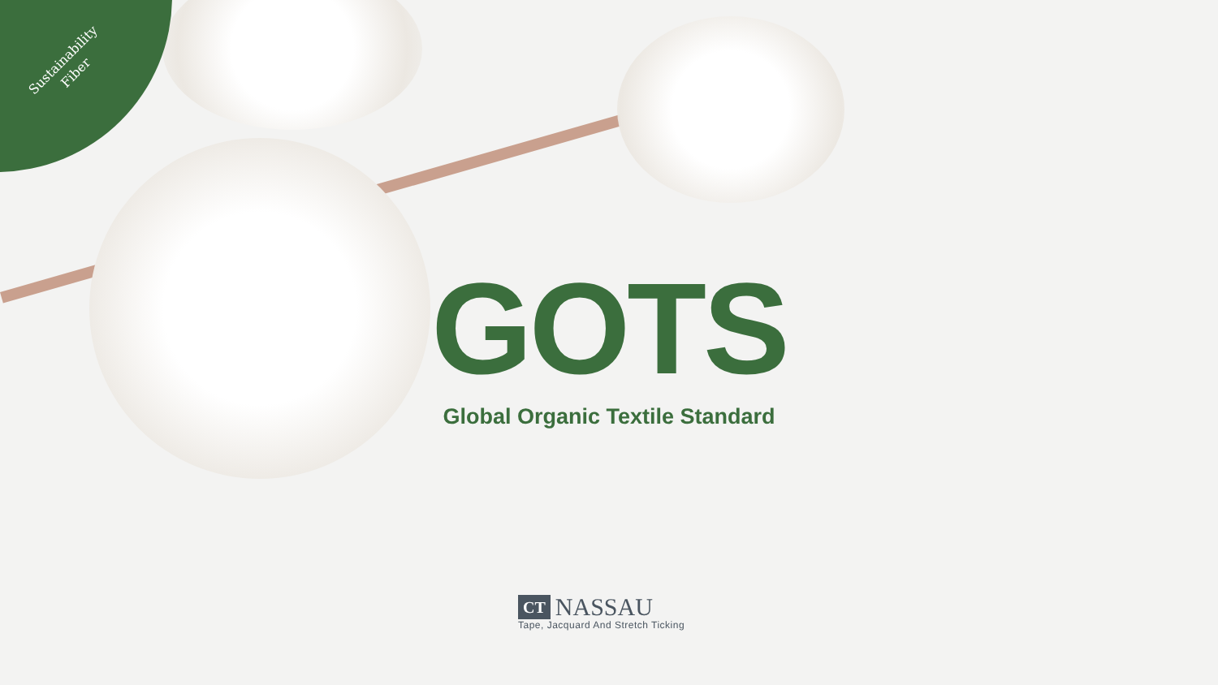Sustainability
Fiber
GOTS
Global Organic Textile Standard
CT NASSAU
Tape, Jacquard And Stretch Ticking